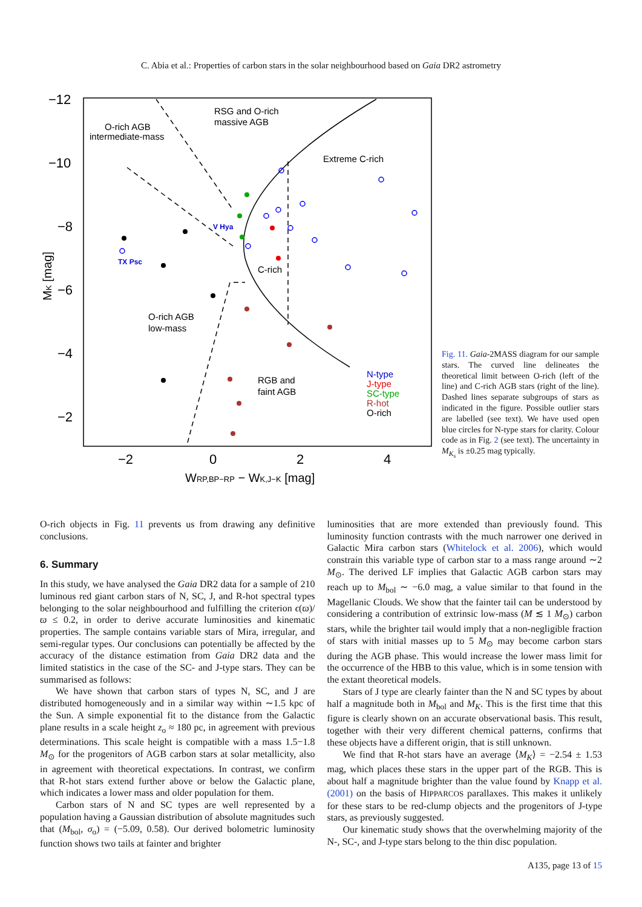C. Abia et al.: Properties of carbon stars in the solar neighbourhood based on Gaia DR2 astrometry
−12
−10
−8
−6
−4
−2
−2
0
2
4
MK [mag]
WRP,BP−RP − WK,J−K [mag]
O-rich AGB
intermediate-mass
RSG and O-rich
massive AGB
Extreme C-rich
C-rich
O-rich AGB
low-mass
RGB and
faint AGB
V Hya
TX Psc
N-type
J-type
SC-type
R-hot
O-rich
Fig. 11. Gaia-2MASS diagram for our sample stars. The curved line delineates the theoretical limit between O-rich (left of the line) and C-rich AGB stars (right of the line). Dashed lines separate subgroups of stars as indicated in the figure. Possible outlier stars are labelled (see text). We have used open blue circles for N-type stars for clarity. Colour code as in Fig. 2 (see text). The uncertainty in M<sub>K<sub>s</sub></sub> is ±0.25 mag typically.
O-rich objects in Fig. 11 prevents us from drawing any definitive conclusions.
6. Summary
In this study, we have analysed the Gaia DR2 data for a sample of 210 luminous red giant carbon stars of N, SC, J, and R-hot spectral types belonging to the solar neighbourhood and fulfilling the criterion ϵ(ϖ)/ϖ ≤ 0.2, in order to derive accurate luminosities and kinematic properties. The sample contains variable stars of Mira, irregular, and semi-regular types. Our conclusions can potentially be affected by the accuracy of the distance estimation from Gaia DR2 data and the limited statistics in the case of the SC- and J-type stars. They can be summarised as follows:
We have shown that carbon stars of types N, SC, and J are distributed homogeneously and in a similar way within ∼1.5 kpc of the Sun. A simple exponential fit to the distance from the Galactic plane results in a scale height z<sub>o</sub> ≈ 180 pc, in agreement with previous determinations. This scale height is compatible with a mass 1.5−1.8 M<sub>⊙</sub> for the progenitors of AGB carbon stars at solar metallicity, also in agreement with theoretical expectations. In contrast, we confirm that R-hot stars extend further above or below the Galactic plane, which indicates a lower mass and older population for them.
Carbon stars of N and SC types are well represented by a population having a Gaussian distribution of absolute magnitudes such that (M<sub>bol</sub>, σ<sub>o</sub>) = (−5.09, 0.58). Our derived bolometric luminosity function shows two tails at fainter and brighter
luminosities that are more extended than previously found. This luminosity function contrasts with the much narrower one derived in Galactic Mira carbon stars (Whitelock et al. 2006), which would constrain this variable type of carbon star to a mass range around ∼2 M<sub>⊙</sub>. The derived LF implies that Galactic AGB carbon stars may reach up to M<sub>bol</sub> ∼ −6.0 mag, a value similar to that found in the Magellanic Clouds. We show that the fainter tail can be understood by considering a contribution of extrinsic low-mass (M ≲ 1 M<sub>⊙</sub>) carbon stars, while the brighter tail would imply that a non-negligible fraction of stars with initial masses up to 5 M<sub>⊙</sub> may become carbon stars during the AGB phase. This would increase the lower mass limit for the occurrence of the HBB to this value, which is in some tension with the extant theoretical models.
Stars of J type are clearly fainter than the N and SC types by about half a magnitude both in M<sub>bol</sub> and M<sub>K</sub>. This is the first time that this figure is clearly shown on an accurate observational basis. This result, together with their very different chemical patterns, confirms that these objects have a different origin, that is still unknown.
We find that R-hot stars have an average ⟨M<sub>K</sub>⟩ = −2.54 ± 1.53 mag, which places these stars in the upper part of the RGB. This is about half a magnitude brighter than the value found by Knapp et al. (2001) on the basis of HIPPARCOS parallaxes. This makes it unlikely for these stars to be red-clump objects and the progenitors of J-type stars, as previously suggested.
Our kinematic study shows that the overwhelming majority of the N-, SC-, and J-type stars belong to the thin disc population.
A135, page 13 of 15